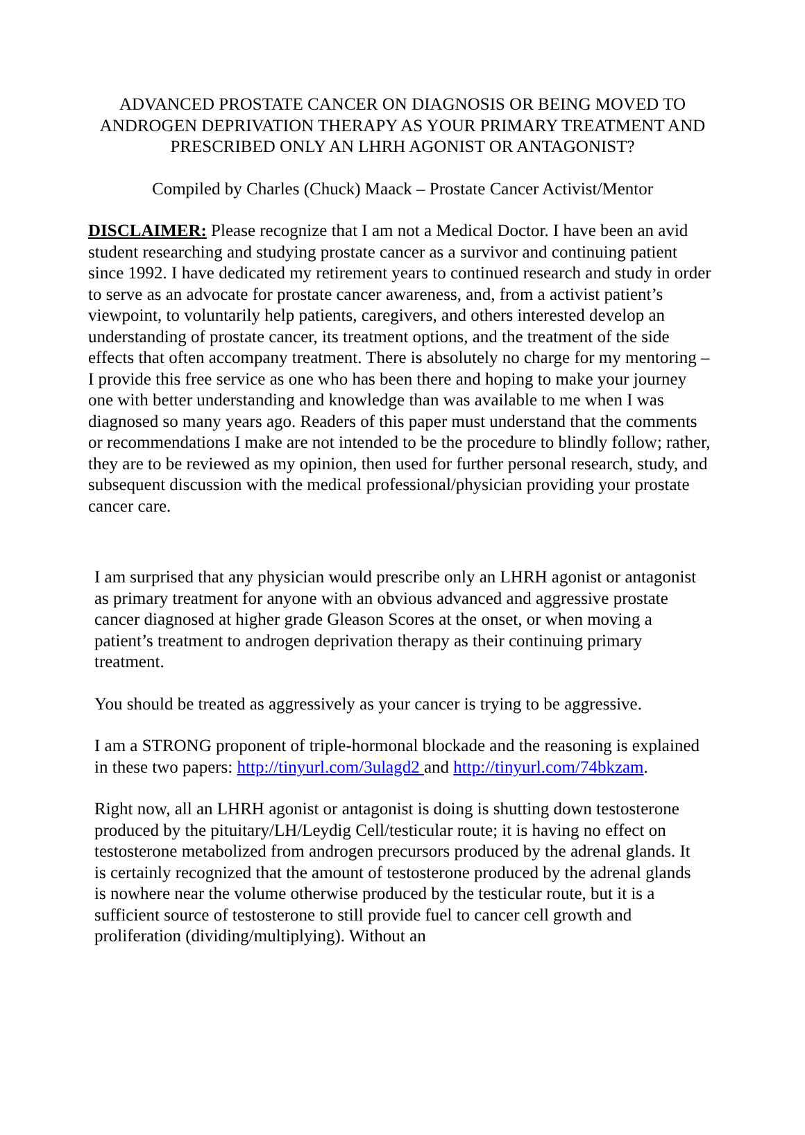ADVANCED PROSTATE CANCER ON DIAGNOSIS OR BEING MOVED TO ANDROGEN DEPRIVATION THERAPY AS YOUR PRIMARY TREATMENT AND PRESCRIBED ONLY AN LHRH AGONIST OR ANTAGONIST?
Compiled by Charles (Chuck) Maack – Prostate Cancer Activist/Mentor
DISCLAIMER: Please recognize that I am not a Medical Doctor. I have been an avid student researching and studying prostate cancer as a survivor and continuing patient since 1992. I have dedicated my retirement years to continued research and study in order to serve as an advocate for prostate cancer awareness, and, from a activist patient’s viewpoint, to voluntarily help patients, caregivers, and others interested develop an understanding of prostate cancer, its treatment options, and the treatment of the side effects that often accompany treatment. There is absolutely no charge for my mentoring – I provide this free service as one who has been there and hoping to make your journey one with better understanding and knowledge than was available to me when I was diagnosed so many years ago. Readers of this paper must understand that the comments or recommendations I make are not intended to be the procedure to blindly follow; rather, they are to be reviewed as my opinion, then used for further personal research, study, and subsequent discussion with the medical professional/physician providing your prostate cancer care.
I am surprised that any physician would prescribe only an LHRH agonist or antagonist as primary treatment for anyone with an obvious advanced and aggressive prostate cancer diagnosed at higher grade Gleason Scores at the onset, or when moving a patient’s treatment to androgen deprivation therapy as their continuing primary treatment.
You should be treated as aggressively as your cancer is trying to be aggressive.
I am a STRONG proponent of triple-hormonal blockade and the reasoning is explained in these two papers: http://tinyurl.com/3ulagd2 and http://tinyurl.com/74bkzam.
Right now, all an LHRH agonist or antagonist is doing is shutting down testosterone produced by the pituitary/LH/Leydig Cell/testicular route; it is having no effect on testosterone metabolized from androgen precursors produced by the adrenal glands. It is certainly recognized that the amount of testosterone produced by the adrenal glands is nowhere near the volume otherwise produced by the testicular route, but it is a sufficient source of testosterone to still provide fuel to cancer cell growth and proliferation (dividing/multiplying). Without an